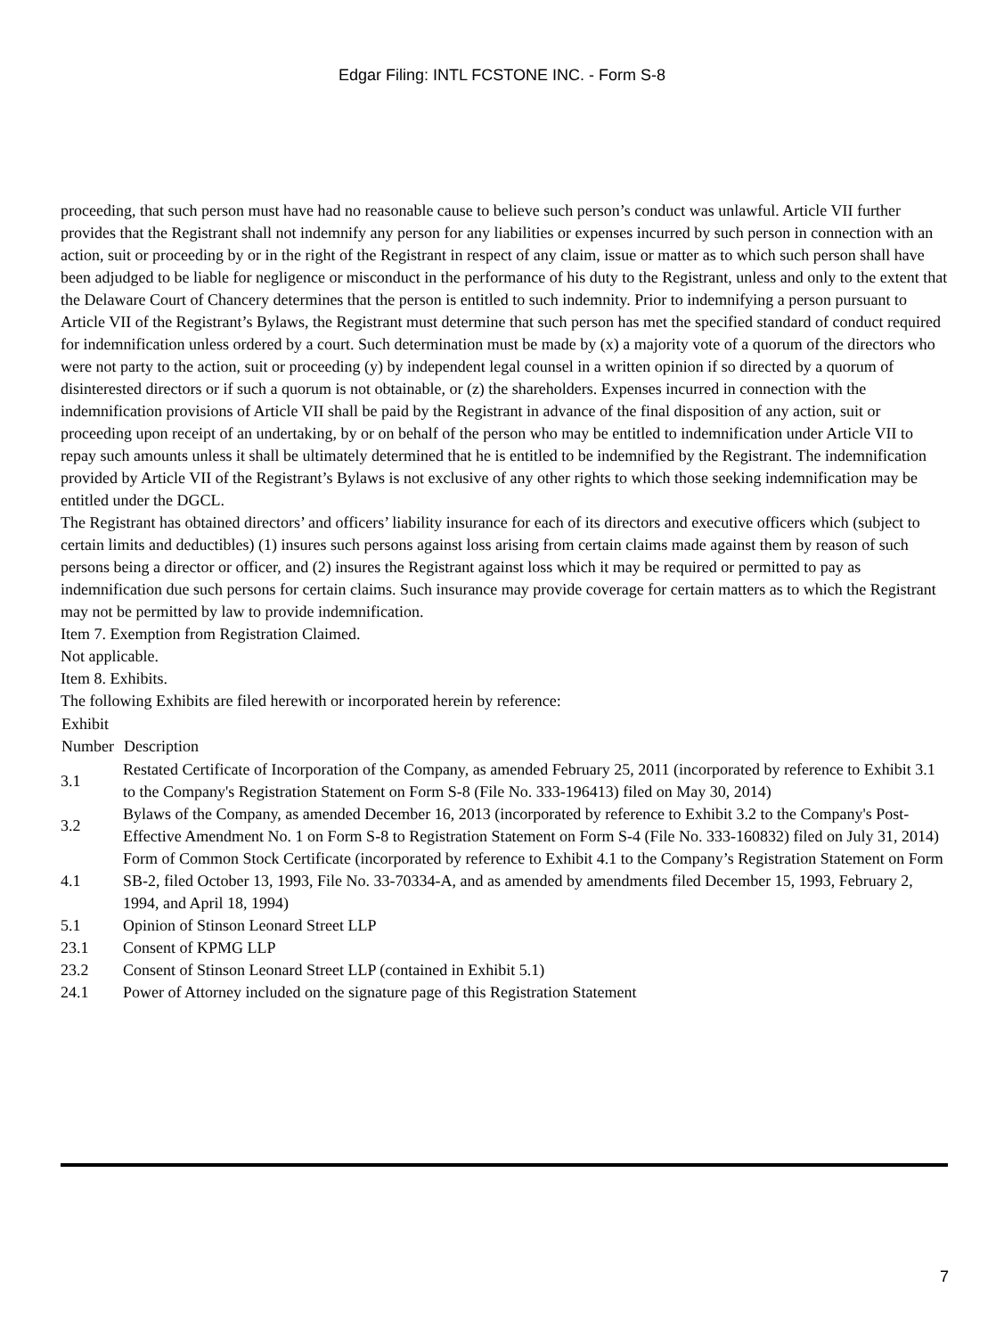Edgar Filing: INTL FCSTONE INC. - Form S-8
proceeding, that such person must have had no reasonable cause to believe such person’s conduct was unlawful. Article VII further provides that the Registrant shall not indemnify any person for any liabilities or expenses incurred by such person in connection with an action, suit or proceeding by or in the right of the Registrant in respect of any claim, issue or matter as to which such person shall have been adjudged to be liable for negligence or misconduct in the performance of his duty to the Registrant, unless and only to the extent that the Delaware Court of Chancery determines that the person is entitled to such indemnity. Prior to indemnifying a person pursuant to Article VII of the Registrant’s Bylaws, the Registrant must determine that such person has met the specified standard of conduct required for indemnification unless ordered by a court. Such determination must be made by (x) a majority vote of a quorum of the directors who were not party to the action, suit or proceeding (y) by independent legal counsel in a written opinion if so directed by a quorum of disinterested directors or if such a quorum is not obtainable, or (z) the shareholders. Expenses incurred in connection with the indemnification provisions of Article VII shall be paid by the Registrant in advance of the final disposition of any action, suit or proceeding upon receipt of an undertaking, by or on behalf of the person who may be entitled to indemnification under Article VII to repay such amounts unless it shall be ultimately determined that he is entitled to be indemnified by the Registrant. The indemnification provided by Article VII of the Registrant’s Bylaws is not exclusive of any other rights to which those seeking indemnification may be entitled under the DGCL.
The Registrant has obtained directors’ and officers’ liability insurance for each of its directors and executive officers which (subject to certain limits and deductibles) (1) insures such persons against loss arising from certain claims made against them by reason of such persons being a director or officer, and (2) insures the Registrant against loss which it may be required or permitted to pay as indemnification due such persons for certain claims. Such insurance may provide coverage for certain matters as to which the Registrant may not be permitted by law to provide indemnification.
Item 7. Exemption from Registration Claimed.
Not applicable.
Item 8. Exhibits.
The following Exhibits are filed herewith or incorporated herein by reference:
| Exhibit Number | Description |
| --- | --- |
| 3.1 | Restated Certificate of Incorporation of the Company, as amended February 25, 2011 (incorporated by reference to Exhibit 3.1 to the Company's Registration Statement on Form S-8 (File No. 333-196413) filed on May 30, 2014) |
| 3.2 | Bylaws of the Company, as amended December 16, 2013 (incorporated by reference to Exhibit 3.2 to the Company's Post-Effective Amendment No. 1 on Form S-8 to Registration Statement on Form S-4 (File No. 333-160832) filed on July 31, 2014) |
| 4.1 | Form of Common Stock Certificate (incorporated by reference to Exhibit 4.1 to the Company’s Registration Statement on Form SB-2, filed October 13, 1993, File No. 33-70334-A, and as amended by amendments filed December 15, 1993, February 2, 1994, and April 18, 1994) |
| 5.1 | Opinion of Stinson Leonard Street LLP |
| 23.1 | Consent of KPMG LLP |
| 23.2 | Consent of Stinson Leonard Street LLP (contained in Exhibit 5.1) |
| 24.1 | Power of Attorney included on the signature page of this Registration Statement |
7